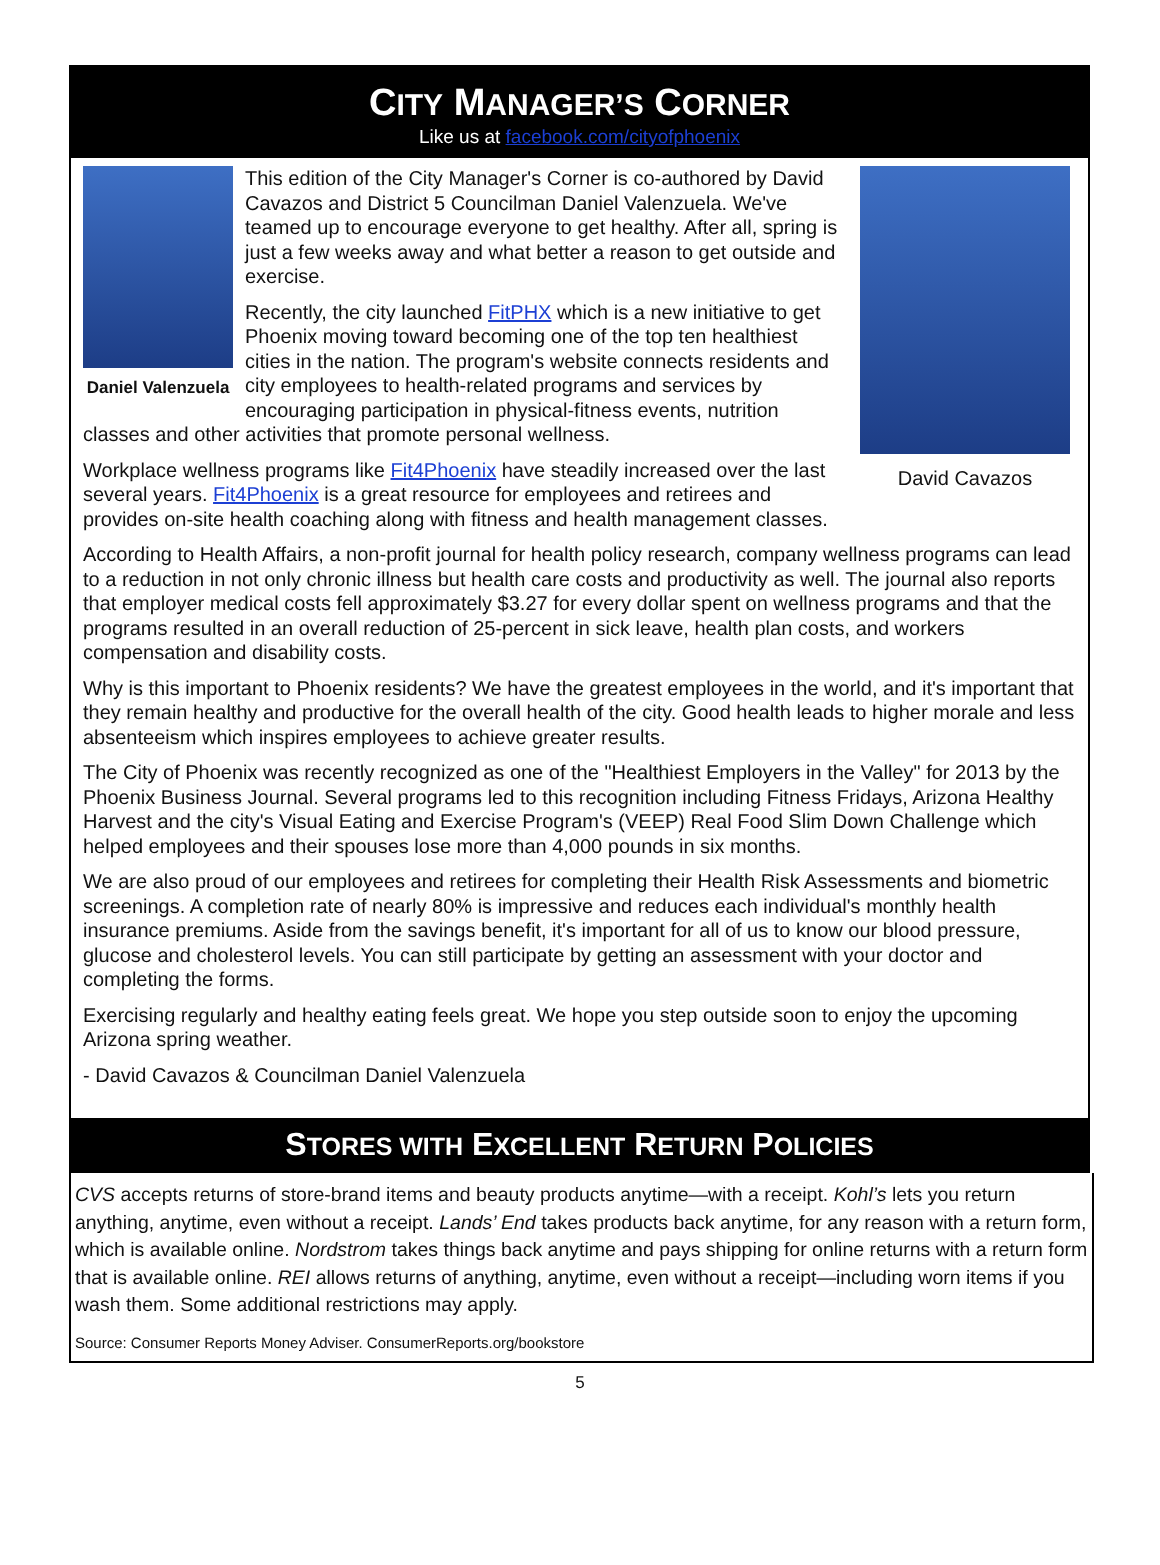CITY MANAGER’S CORNER
Like us at facebook.com/cityofphoenix
Daniel Valenzuela
David Cavazos
This edition of the City Manager's Corner is co-authored by David Cavazos and District 5 Councilman Daniel Valenzuela. We've teamed up to encourage everyone to get healthy. After all, spring is just a few weeks away and what better a reason to get outside and exercise.
Recently, the city launched FitPHX which is a new initiative to get Phoenix moving toward becoming one of the top ten healthiest cities in the nation. The program's website connects residents and city employees to health-related programs and services by encouraging participation in physical-fitness events, nutrition classes and other activities that promote personal wellness.
Workplace wellness programs like Fit4Phoenix have steadily increased over the last several years. Fit4Phoenix is a great resource for employees and retirees and provides on-site health coaching along with fitness and health management classes.
According to Health Affairs, a non-profit journal for health policy research, company wellness programs can lead to a reduction in not only chronic illness but health care costs and productivity as well. The journal also reports that employer medical costs fell approximately $3.27 for every dollar spent on wellness programs and that the programs resulted in an overall reduction of 25-percent in sick leave, health plan costs, and workers compensation and disability costs.
Why is this important to Phoenix residents? We have the greatest employees in the world, and it's important that they remain healthy and productive for the overall health of the city. Good health leads to higher morale and less absenteeism which inspires employees to achieve greater results.
The City of Phoenix was recently recognized as one of the "Healthiest Employers in the Valley" for 2013 by the Phoenix Business Journal. Several programs led to this recognition including Fitness Fridays, Arizona Healthy Harvest and the city's Visual Eating and Exercise Program's (VEEP) Real Food Slim Down Challenge which helped employees and their spouses lose more than 4,000 pounds in six months.
We are also proud of our employees and retirees for completing their Health Risk Assessments and biometric screenings. A completion rate of nearly 80% is impressive and reduces each individual's monthly health insurance premiums. Aside from the savings benefit, it's important for all of us to know our blood pressure, glucose and cholesterol levels. You can still participate by getting an assessment with your doctor and completing the forms.
Exercising regularly and healthy eating feels great. We hope you step outside soon to enjoy the upcoming Arizona spring weather.
- David Cavazos & Councilman Daniel Valenzuela
STORES WITH EXCELLENT RETURN POLICIES
CVS accepts returns of store-brand items and beauty products anytime—with a receipt. Kohl’s lets you return anything, anytime, even without a receipt. Lands’ End takes products back anytime, for any reason with a return form, which is available online. Nordstrom takes things back anytime and pays shipping for online returns with a return form that is available online. REI allows returns of anything, anytime, even without a receipt—including worn items if you wash them. Some additional restrictions may apply.
Source: Consumer Reports Money Adviser. ConsumerReports.org/bookstore
5